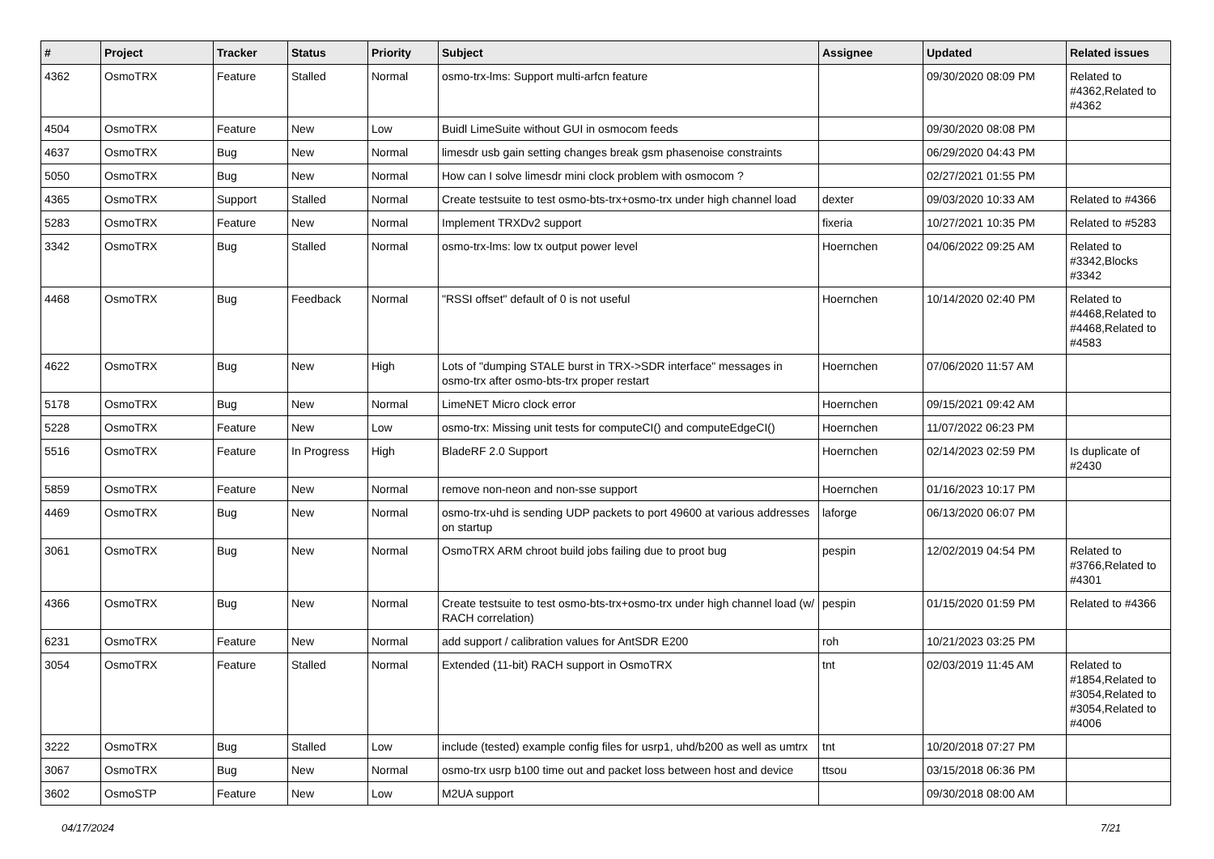| # | Project | Tracker | Status | Priority | Subject | Assignee | Updated | Related issues |
| --- | --- | --- | --- | --- | --- | --- | --- | --- |
| 4362 | OsmoTRX | Feature | Stalled | Normal | osmo-trx-lms: Support multi-arfcn feature | | 09/30/2020 08:09 PM | Related to #4362,Related to #4362 |
| 4504 | OsmoTRX | Feature | New | Low | Buidl LimeSuite without GUI in osmocom feeds | | 09/30/2020 08:08 PM | |
| 4637 | OsmoTRX | Bug | New | Normal | limesdr usb gain setting changes break gsm phasenoise constraints | | 06/29/2020 04:43 PM | |
| 5050 | OsmoTRX | Bug | New | Normal | How can I solve limesdr mini clock problem with osmocom ? | | 02/27/2021 01:55 PM | |
| 4365 | OsmoTRX | Support | Stalled | Normal | Create testsuite to test osmo-bts-trx+osmo-trx under high channel load | dexter | 09/03/2020 10:33 AM | Related to #4366 |
| 5283 | OsmoTRX | Feature | New | Normal | Implement TRXDv2 support | fixeria | 10/27/2021 10:35 PM | Related to #5283 |
| 3342 | OsmoTRX | Bug | Stalled | Normal | osmo-trx-lms: low tx output power level | Hoernchen | 04/06/2022 09:25 AM | Related to #3342,Blocks #3342 |
| 4468 | OsmoTRX | Bug | Feedback | Normal | "RSSI offset" default of 0 is not useful | Hoernchen | 10/14/2020 02:40 PM | Related to #4468,Related to #4468,Related to #4583 |
| 4622 | OsmoTRX | Bug | New | High | Lots of "dumping STALE burst in TRX->SDR interface" messages in osmo-trx after osmo-bts-trx proper restart | Hoernchen | 07/06/2020 11:57 AM | |
| 5178 | OsmoTRX | Bug | New | Normal | LimeNET Micro clock error | Hoernchen | 09/15/2021 09:42 AM | |
| 5228 | OsmoTRX | Feature | New | Low | osmo-trx: Missing unit tests for computeCI() and computeEdgeCI() | Hoernchen | 11/07/2022 06:23 PM | |
| 5516 | OsmoTRX | Feature | In Progress | High | BladeRF 2.0 Support | Hoernchen | 02/14/2023 02:59 PM | Is duplicate of #2430 |
| 5859 | OsmoTRX | Feature | New | Normal | remove non-neon and non-sse support | Hoernchen | 01/16/2023 10:17 PM | |
| 4469 | OsmoTRX | Bug | New | Normal | osmo-trx-uhd is sending UDP packets to port 49600 at various addresses on startup | laforge | 06/13/2020 06:07 PM | |
| 3061 | OsmoTRX | Bug | New | Normal | OsmoTRX ARM chroot build jobs failing due to proot bug | pespin | 12/02/2019 04:54 PM | Related to #3766,Related to #4301 |
| 4366 | OsmoTRX | Bug | New | Normal | Create testsuite to test osmo-bts-trx+osmo-trx under high channel load (w/ RACH correlation) | pespin | 01/15/2020 01:59 PM | Related to #4366 |
| 6231 | OsmoTRX | Feature | New | Normal | add support / calibration values for AntSDR E200 | roh | 10/21/2023 03:25 PM | |
| 3054 | OsmoTRX | Feature | Stalled | Normal | Extended (11-bit) RACH support in OsmoTRX | tnt | 02/03/2019 11:45 AM | Related to #1854,Related to #3054,Related to #3054,Related to #4006 |
| 3222 | OsmoTRX | Bug | Stalled | Low | include (tested) example config files for usrp1, uhd/b200 as well as umtrx | tnt | 10/20/2018 07:27 PM | |
| 3067 | OsmoTRX | Bug | New | Normal | osmo-trx usrp b100 time out and packet loss between host and device | ttsou | 03/15/2018 06:36 PM | |
| 3602 | OsmoSTP | Feature | New | Low | M2UA support | | 09/30/2018 08:00 AM | |
04/17/2024 7/21